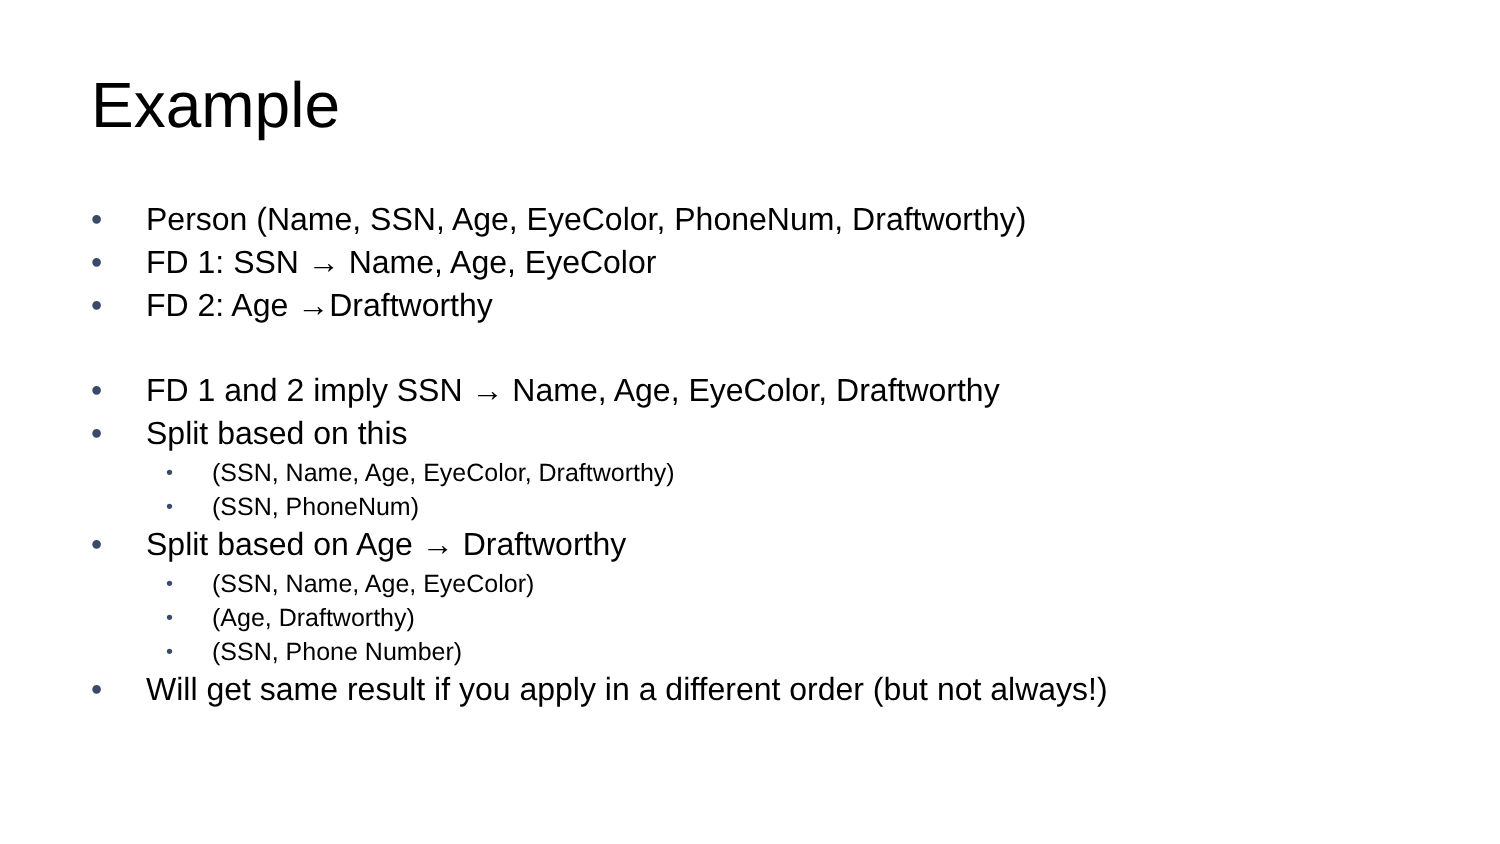Example
• Person (Name, SSN, Age, EyeColor, PhoneNum, Draftworthy)
• FD 1: SSN → Name, Age, EyeColor
• FD 2: Age →Draftworthy
• FD 1 and 2 imply SSN → Name, Age, EyeColor, Draftworthy
• Split based on this
• (SSN, Name, Age, EyeColor, Draftworthy)
• (SSN, PhoneNum)
• Split based on Age → Draftworthy
• (SSN, Name, Age, EyeColor)
• (Age, Draftworthy)
• (SSN, Phone Number)
• Will get same result if you apply in a different order (but not always!)